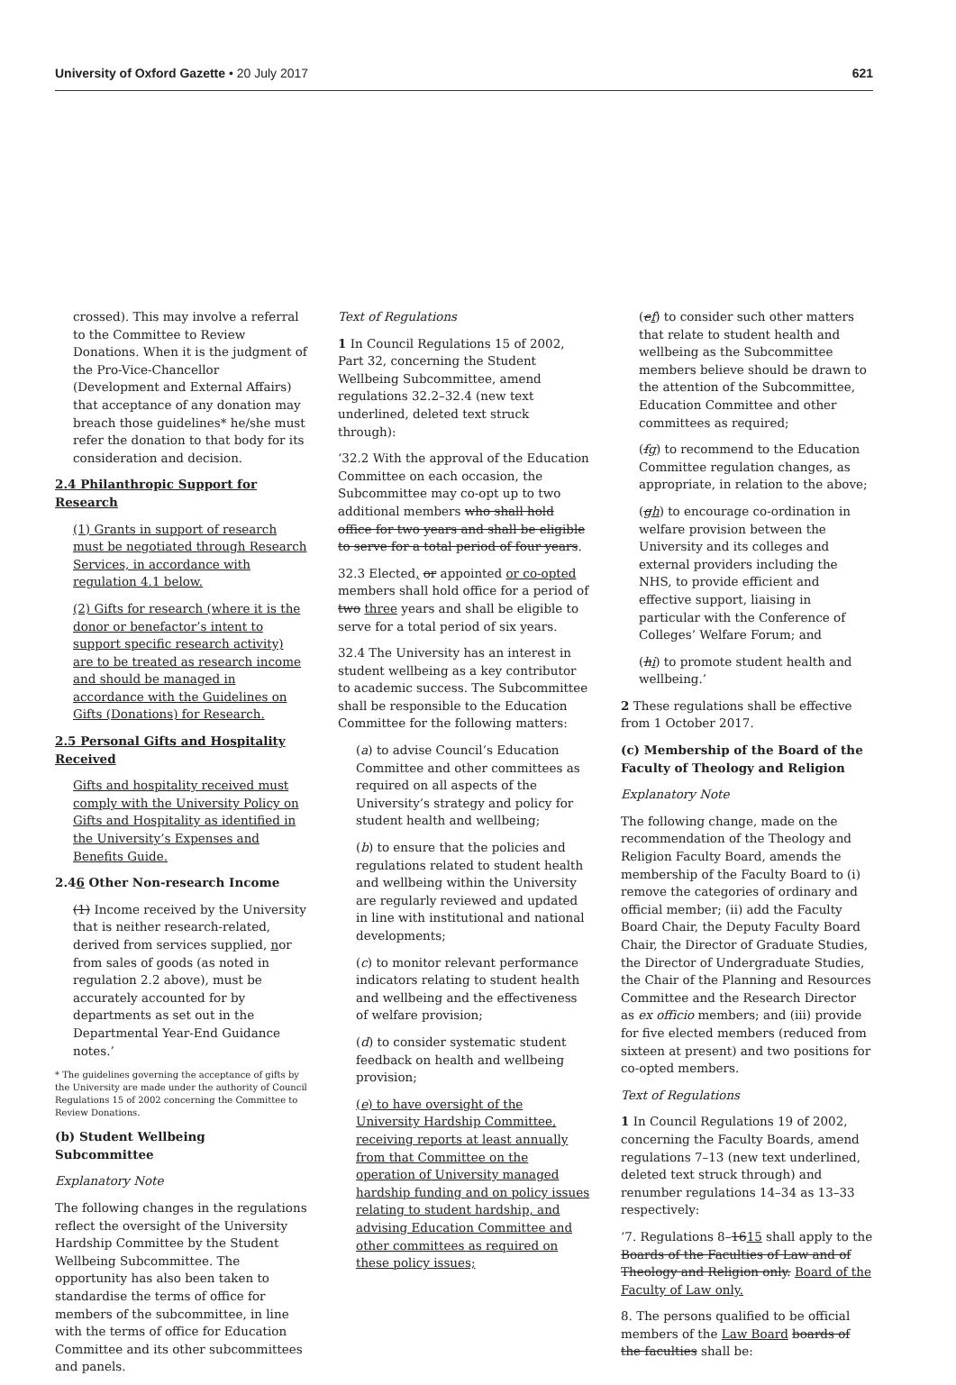University of Oxford Gazette • 20 July 2017 621
crossed). This may involve a referral to the Committee to Review Donations. When it is the judgment of the Pro-Vice-Chancellor (Development and External Affairs) that acceptance of any donation may breach those guidelines* he/she must refer the donation to that body for its consideration and decision.
2.4 Philanthropic Support for Research
(1) Grants in support of research must be negotiated through Research Services, in accordance with regulation 4.1 below.
(2) Gifts for research (where it is the donor or benefactor’s intent to support specific research activity) are to be treated as research income and should be managed in accordance with the Guidelines on Gifts (Donations) for Research.
2.5 Personal Gifts and Hospitality Received
Gifts and hospitality received must comply with the University Policy on Gifts and Hospitality as identified in the University’s Expenses and Benefits Guide.
2.46 Other Non-research Income
(1) Income received by the University that is neither research-related, derived from services supplied, nor from sales of goods (as noted in regulation 2.2 above), must be accurately accounted for by departments as set out in the Departmental Year-End Guidance notes.’
* The guidelines governing the acceptance of gifts by the University are made under the authority of Council Regulations 15 of 2002 concerning the Committee to Review Donations.
(b) Student Wellbeing Subcommittee
Explanatory Note
The following changes in the regulations reflect the oversight of the University Hardship Committee by the Student Wellbeing Subcommittee. The opportunity has also been taken to standardise the terms of office for members of the subcommittee, in line with the terms of office for Education Committee and its other subcommittees and panels.
Text of Regulations
1 In Council Regulations 15 of 2002, Part 32, concerning the Student Wellbeing Subcommittee, amend regulations 32.2–32.4 (new text underlined, deleted text struck through):
‘32.2 With the approval of the Education Committee on each occasion, the Subcommittee may co-opt up to two additional members who shall hold office for two years and shall be eligible to serve for a total period of four years.
32.3 Elected, or appointed or co-opted members shall hold office for a period of two three years and shall be eligible to serve for a total period of six years.
32.4 The University has an interest in student wellbeing as a key contributor to academic success. The Subcommittee shall be responsible to the Education Committee for the following matters:
(a) to advise Council’s Education Committee and other committees as required on all aspects of the University’s strategy and policy for student health and wellbeing;
(b) to ensure that the policies and regulations related to student health and wellbeing within the University are regularly reviewed and updated in line with institutional and national developments;
(c) to monitor relevant performance indicators relating to student health and wellbeing and the effectiveness of welfare provision;
(d) to consider systematic student feedback on health and wellbeing provision;
(e) to have oversight of the University Hardship Committee, receiving reports at least annually from that Committee on the operation of University managed hardship funding and on policy issues relating to student hardship, and advising Education Committee and other committees as required on these policy issues;
(ef) to consider such other matters that relate to student health and wellbeing as the Subcommittee members believe should be drawn to the attention of the Subcommittee, Education Committee and other committees as required;
(fg) to recommend to the Education Committee regulation changes, as appropriate, in relation to the above;
(gh) to encourage co-ordination in welfare provision between the University and its colleges and external providers including the NHS, to provide efficient and effective support, liaising in particular with the Conference of Colleges’ Welfare Forum; and
(hi) to promote student health and wellbeing.’
2 These regulations shall be effective from 1 October 2017.
(c) Membership of the Board of the Faculty of Theology and Religion
Explanatory Note
The following change, made on the recommendation of the Theology and Religion Faculty Board, amends the membership of the Faculty Board to (i) remove the categories of ordinary and official member; (ii) add the Faculty Board Chair, the Deputy Faculty Board Chair, the Director of Graduate Studies, the Director of Undergraduate Studies, the Chair of the Planning and Resources Committee and the Research Director as ex officio members; and (iii) provide for five elected members (reduced from sixteen at present) and two positions for co-opted members.
Text of Regulations
1 In Council Regulations 19 of 2002, concerning the Faculty Boards, amend regulations 7–13 (new text underlined, deleted text struck through) and renumber regulations 14–34 as 13–33 respectively:
‘7. Regulations 8–1615 shall apply to the Boards of the Faculties of Law and of Theology and Religion only. Board of the Faculty of Law only.
8. The persons qualified to be official members of the Law Board boards of the faculties shall be: